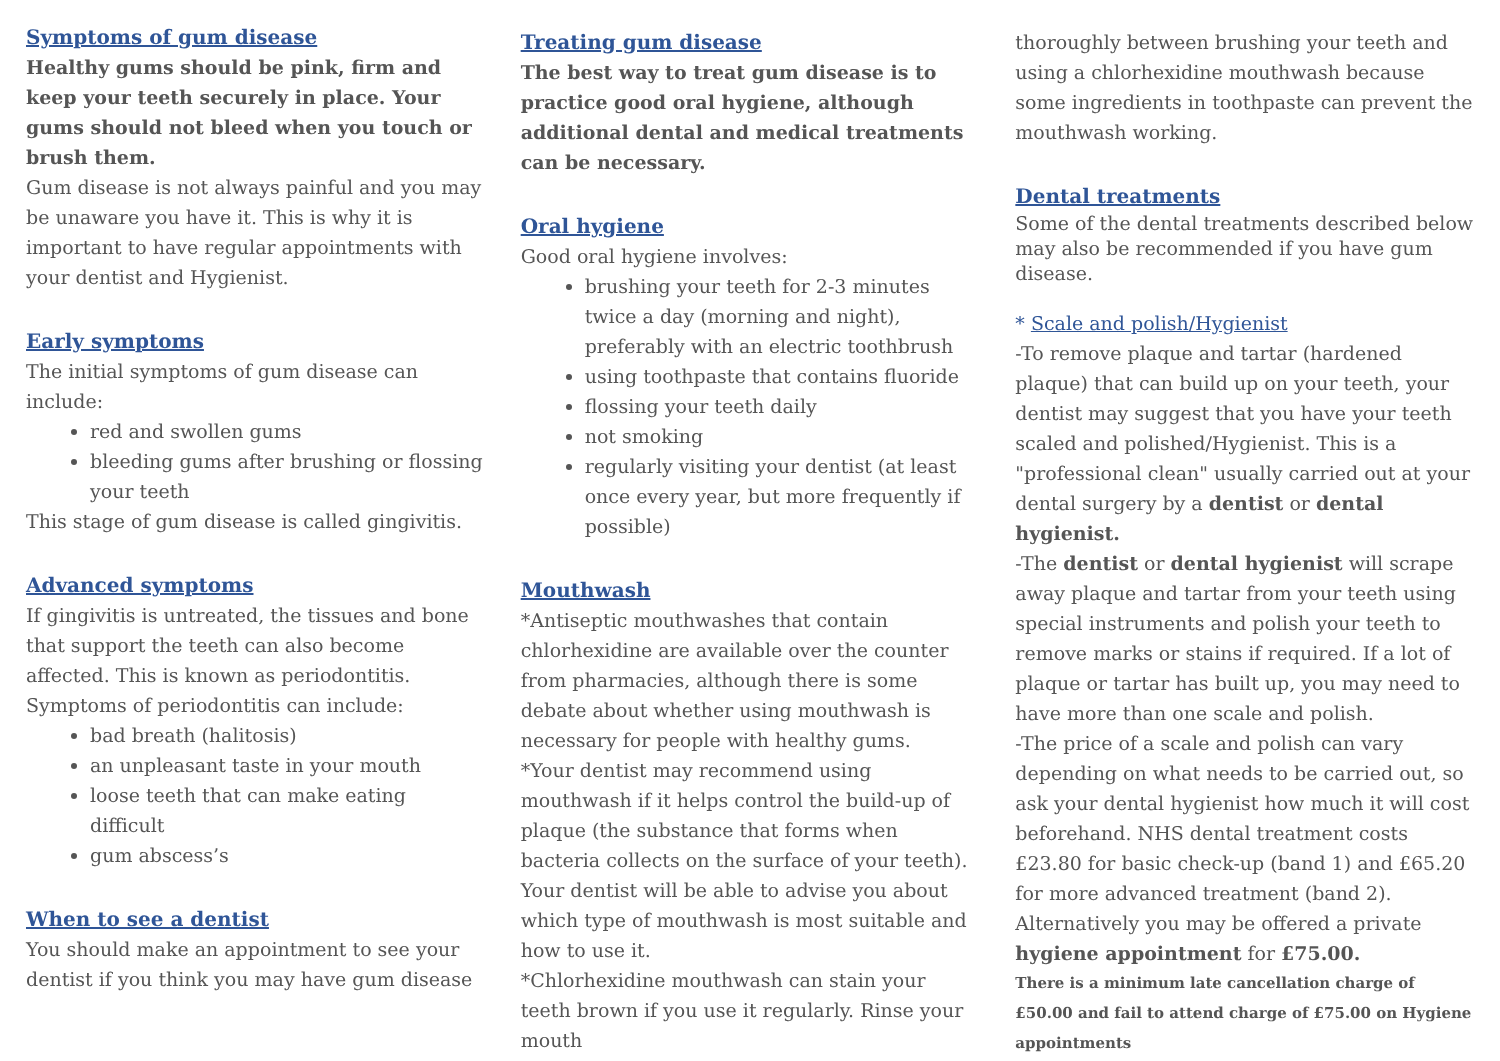Symptoms of gum disease
Healthy gums should be pink, firm and keep your teeth securely in place. Your gums should not bleed when you touch or brush them.
Gum disease is not always painful and you may be unaware you have it. This is why it is important to have regular appointments with your dentist and Hygienist.
Early symptoms
The initial symptoms of gum disease can include:
red and swollen gums
bleeding gums after brushing or flossing your teeth
This stage of gum disease is called gingivitis.
Advanced symptoms
If gingivitis is untreated, the tissues and bone that support the teeth can also become affected. This is known as periodontitis.
Symptoms of periodontitis can include:
bad breath (halitosis)
an unpleasant taste in your mouth
loose teeth that can make eating difficult
gum abscess’s
When to see a dentist
You should make an appointment to see your dentist if you think you may have gum disease
Treating gum disease
The best way to treat gum disease is to practice good oral hygiene, although additional dental and medical treatments can be necessary.
Oral hygiene
Good oral hygiene involves:
brushing your teeth for 2-3 minutes twice a day (morning and night), preferably with an electric toothbrush
using toothpaste that contains fluoride
flossing your teeth daily
not smoking
regularly visiting your dentist (at least once every year, but more frequently if possible)
Mouthwash
*Antiseptic mouthwashes that contain chlorhexidine are available over the counter from pharmacies, although there is some debate about whether using mouthwash is necessary for people with healthy gums.
*Your dentist may recommend using mouthwash if it helps control the build-up of plaque (the substance that forms when bacteria collects on the surface of your teeth). Your dentist will be able to advise you about which type of mouthwash is most suitable and how to use it.
*Chlorhexidine mouthwash can stain your teeth brown if you use it regularly. Rinse your mouth
thoroughly between brushing your teeth and using a chlorhexidine mouthwash because some ingredients in toothpaste can prevent the mouthwash working.
Dental treatments
Some of the dental treatments described below may also be recommended if you have gum disease.
* Scale and polish/Hygienist
-To remove plaque and tartar (hardened plaque) that can build up on your teeth, your dentist may suggest that you have your teeth scaled and polished/Hygienist. This is a "professional clean" usually carried out at your dental surgery by a dentist or dental hygienist.
-The dentist or dental hygienist will scrape away plaque and tartar from your teeth using special instruments and polish your teeth to remove marks or stains if required. If a lot of plaque or tartar has built up, you may need to have more than one scale and polish.
-The price of a scale and polish can vary depending on what needs to be carried out, so ask your dental hygienist how much it will cost beforehand. NHS dental treatment costs £23.80 for basic check-up (band 1) and £65.20 for more advanced treatment (band 2). Alternatively you may be offered a private hygiene appointment for £75.00.
There is a minimum late cancellation charge of £50.00 and fail to attend charge of £75.00 on Hygiene appointments